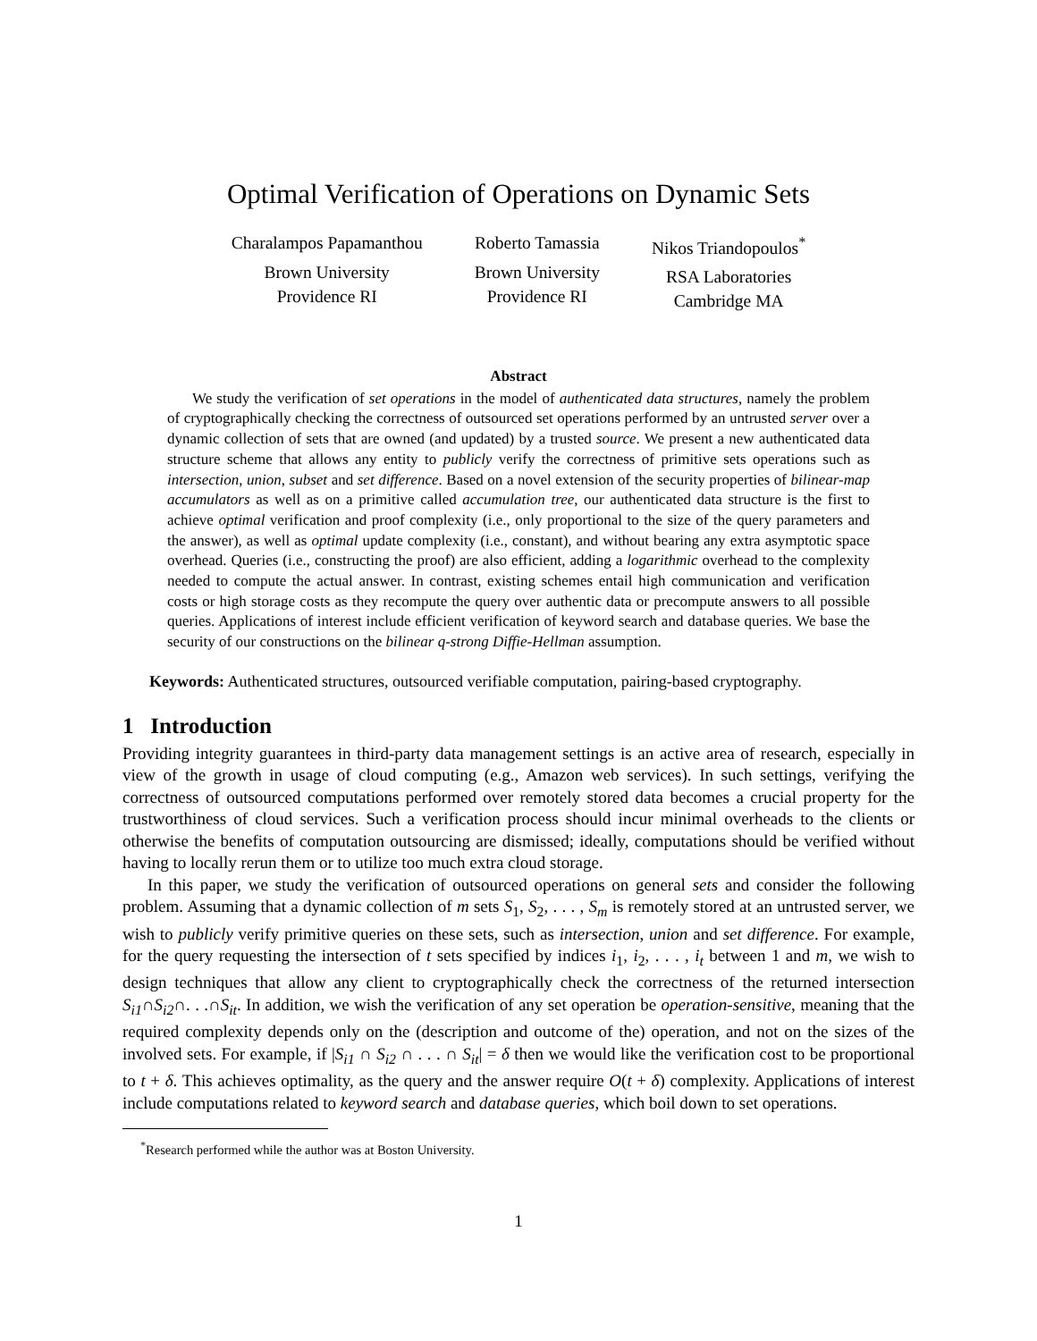Optimal Verification of Operations on Dynamic Sets
Charalampos Papamanthou
Brown University
Providence RI
Roberto Tamassia
Brown University
Providence RI
Nikos Triandopoulos<sup>*</sup>
RSA Laboratories
Cambridge MA
Abstract
We study the verification of set operations in the model of authenticated data structures, namely the problem of cryptographically checking the correctness of outsourced set operations performed by an untrusted server over a dynamic collection of sets that are owned (and updated) by a trusted source. We present a new authenticated data structure scheme that allows any entity to publicly verify the correctness of primitive sets operations such as intersection, union, subset and set difference. Based on a novel extension of the security properties of bilinear-map accumulators as well as on a primitive called accumulation tree, our authenticated data structure is the first to achieve optimal verification and proof complexity (i.e., only proportional to the size of the query parameters and the answer), as well as optimal update complexity (i.e., constant), and without bearing any extra asymptotic space overhead. Queries (i.e., constructing the proof) are also efficient, adding a logarithmic overhead to the complexity needed to compute the actual answer. In contrast, existing schemes entail high communication and verification costs or high storage costs as they recompute the query over authentic data or precompute answers to all possible queries. Applications of interest include efficient verification of keyword search and database queries. We base the security of our constructions on the bilinear q-strong Diffie-Hellman assumption.
Keywords: Authenticated structures, outsourced verifiable computation, pairing-based cryptography.
1 Introduction
Providing integrity guarantees in third-party data management settings is an active area of research, especially in view of the growth in usage of cloud computing (e.g., Amazon web services). In such settings, verifying the correctness of outsourced computations performed over remotely stored data becomes a crucial property for the trustworthiness of cloud services. Such a verification process should incur minimal overheads to the clients or otherwise the benefits of computation outsourcing are dismissed; ideally, computations should be verified without having to locally rerun them or to utilize too much extra cloud storage.
In this paper, we study the verification of outsourced operations on general sets and consider the following problem. Assuming that a dynamic collection of m sets S<sub>1</sub>, S<sub>2</sub>, . . . , S<sub>m</sub> is remotely stored at an untrusted server, we wish to publicly verify primitive queries on these sets, such as intersection, union and set difference. For example, for the query requesting the intersection of t sets specified by indices i<sub>1</sub>, i<sub>2</sub>, . . . , i<sub>t</sub> between 1 and m, we wish to design techniques that allow any client to cryptographically check the correctness of the returned intersection S<sub>i1</sub>∩S<sub>i2</sub>∩. . .∩S<sub>it</sub>. In addition, we wish the verification of any set operation be operation-sensitive, meaning that the required complexity depends only on the (description and outcome of the) operation, and not on the sizes of the involved sets. For example, if |S<sub>i1</sub> ∩ S<sub>i2</sub> ∩ . . . ∩ S<sub>it</sub>| = δ then we would like the verification cost to be proportional to t + δ. This achieves optimality, as the query and the answer require O(t + δ) complexity. Applications of interest include computations related to keyword search and database queries, which boil down to set operations.
<sup>*</sup> Research performed while the author was at Boston University.
1